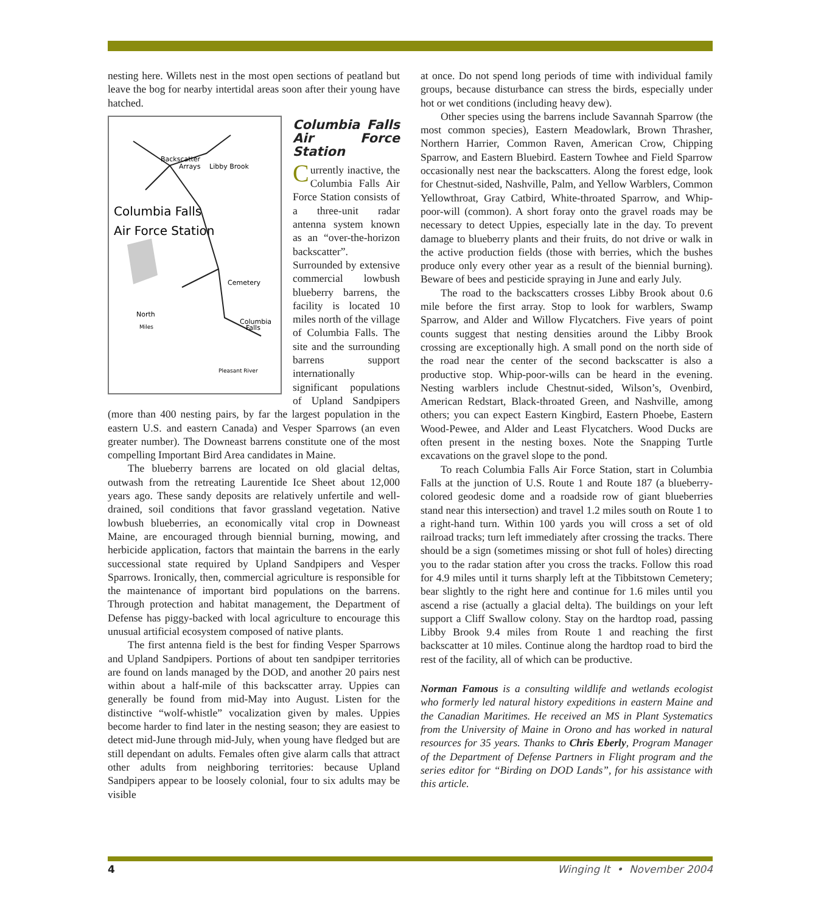nesting here. Willets nest in the most open sections of peatland but leave the bog for nearby intertidal areas soon after their young have hatched.
Backscatter
Arrays
Libby Brook
Columbia Falls
Air Force Station
Cemetery
Columbia
Falls
North
Miles
Pleasant River
Columbia Falls Air Force Station
Currently inactive, the Columbia Falls Air Force Station consists of a three-unit radar antenna system known as an “over-the-horizon backscatter”. Surrounded by extensive commercial lowbush blueberry barrens, the facility is located 10 miles north of the village of Columbia Falls. The site and the surrounding barrens support internationally significant populations of Upland Sandpipers (more than 400 nesting pairs, by far the largest population in the eastern U.S. and eastern Canada) and Vesper Sparrows (an even greater number). The Downeast barrens constitute one of the most compelling Important Bird Area candidates in Maine.
The blueberry barrens are located on old glacial deltas, outwash from the retreating Laurentide Ice Sheet about 12,000 years ago. These sandy deposits are relatively unfertile and well-drained, soil conditions that favor grassland vegetation. Native lowbush blueberries, an economically vital crop in Downeast Maine, are encouraged through biennial burning, mowing, and herbicide application, factors that maintain the barrens in the early successional state required by Upland Sandpipers and Vesper Sparrows. Ironically, then, commercial agriculture is responsible for the maintenance of important bird populations on the barrens. Through protection and habitat management, the Department of Defense has piggy-backed with local agriculture to encourage this unusual artificial ecosystem composed of native plants.
The first antenna field is the best for finding Vesper Sparrows and Upland Sandpipers. Portions of about ten sandpiper territories are found on lands managed by the DOD, and another 20 pairs nest within about a half-mile of this backscatter array. Uppies can generally be found from mid-May into August. Listen for the distinctive “wolf-whistle” vocalization given by males. Uppies become harder to find later in the nesting season; they are easiest to detect mid-June through mid-July, when young have fledged but are still dependant on adults. Females often give alarm calls that attract other adults from neighboring territories: because Upland Sandpipers appear to be loosely colonial, four to six adults may be visible
at once. Do not spend long periods of time with individual family groups, because disturbance can stress the birds, especially under hot or wet conditions (including heavy dew).
Other species using the barrens include Savannah Sparrow (the most common species), Eastern Meadowlark, Brown Thrasher, Northern Harrier, Common Raven, American Crow, Chipping Sparrow, and Eastern Bluebird. Eastern Towhee and Field Sparrow occasionally nest near the backscatters. Along the forest edge, look for Chestnut-sided, Nashville, Palm, and Yellow Warblers, Common Yellowthroat, Gray Catbird, White-throated Sparrow, and Whip-poor-will (common). A short foray onto the gravel roads may be necessary to detect Uppies, especially late in the day. To prevent damage to blueberry plants and their fruits, do not drive or walk in the active production fields (those with berries, which the bushes produce only every other year as a result of the biennial burning). Beware of bees and pesticide spraying in June and early July.
The road to the backscatters crosses Libby Brook about 0.6 mile before the first array. Stop to look for warblers, Swamp Sparrow, and Alder and Willow Flycatchers. Five years of point counts suggest that nesting densities around the Libby Brook crossing are exceptionally high. A small pond on the north side of the road near the center of the second backscatter is also a productive stop. Whip-poor-wills can be heard in the evening. Nesting warblers include Chestnut-sided, Wilson’s, Ovenbird, American Redstart, Black-throated Green, and Nashville, among others; you can expect Eastern Kingbird, Eastern Phoebe, Eastern Wood-Pewee, and Alder and Least Flycatchers. Wood Ducks are often present in the nesting boxes. Note the Snapping Turtle excavations on the gravel slope to the pond.
To reach Columbia Falls Air Force Station, start in Columbia Falls at the junction of U.S. Route 1 and Route 187 (a blueberry-colored geodesic dome and a roadside row of giant blueberries stand near this intersection) and travel 1.2 miles south on Route 1 to a right-hand turn. Within 100 yards you will cross a set of old railroad tracks; turn left immediately after crossing the tracks. There should be a sign (sometimes missing or shot full of holes) directing you to the radar station after you cross the tracks. Follow this road for 4.9 miles until it turns sharply left at the Tibbitstown Cemetery; bear slightly to the right here and continue for 1.6 miles until you ascend a rise (actually a glacial delta). The buildings on your left support a Cliff Swallow colony. Stay on the hardtop road, passing Libby Brook 9.4 miles from Route 1 and reaching the first backscatter at 10 miles. Continue along the hardtop road to bird the rest of the facility, all of which can be productive.
Norman Famous is a consulting wildlife and wetlands ecologist who formerly led natural history expeditions in eastern Maine and the Canadian Maritimes. He received an MS in Plant Systematics from the University of Maine in Orono and has worked in natural resources for 35 years. Thanks to Chris Eberly, Program Manager of the Department of Defense Partners in Flight program and the series editor for “Birding on DOD Lands”, for his assistance with this article.
4 Winging It • November 2004